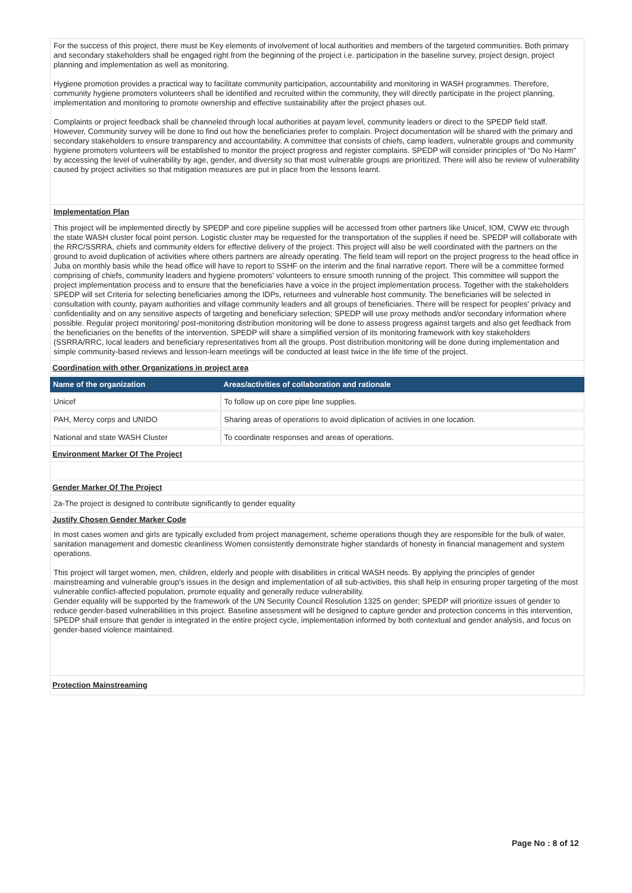For the success of this project, there must be Key elements of involvement of local authorities and members of the targeted communities. Both primary and secondary stakeholders shall be engaged right from the beginning of the project i.e. participation in the baseline survey, project design, project planning and implementation as well as monitoring.
Hygiene promotion provides a practical way to facilitate community participation, accountability and monitoring in WASH programmes. Therefore, community hygiene promoters volunteers shall be identified and recruited within the community, they will directly participate in the project planning, implementation and monitoring to promote ownership and effective sustainability after the project phases out.
Complaints or project feedback shall be channeled through local authorities at payam level, community leaders or direct to the SPEDP field staff. However, Community survey will be done to find out how the beneficiaries prefer to complain. Project documentation will be shared with the primary and secondary stakeholders to ensure transparency and accountability. A committee that consists of chiefs, camp leaders, vulnerable groups and community hygiene promoters volunteers will be established to monitor the project progress and register complains. SPEDP will consider principles of “Do No Harm'' by accessing the level of vulnerability by age, gender, and diversity so that most vulnerable groups are prioritized. There will also be review of vulnerability caused by project activities so that mitigation measures are put in place from the lessons learnt.
Implementation Plan
This project will be implemented directly by SPEDP and core pipeline supplies will be accessed from other partners like Unicef, IOM, CWW etc through the state WASH cluster focal point person. Logistic cluster may be requested for the transportation of the supplies if need be. SPEDP will collaborate with the RRC/SSRRA, chiefs and community elders for effective delivery of the project. This project will also be well coordinated with the partners on the ground to avoid duplication of activities where others partners are already operating. The field team will report on the project progress to the head office in Juba on monthly basis while the head office will have to report to SSHF on the interim and the final narrative report. There will be a committee formed comprising of chiefs, community leaders and hygiene promoters' volunteers to ensure smooth running of the project. This committee will support the project implementation process and to ensure that the beneficiaries have a voice in the project implementation process. Together with the stakeholders SPEDP will set Criteria for selecting beneficiaries among the IDPs, returnees and vulnerable host community. The beneficiaries will be selected in consultation with county, payam authorities and village community leaders and all groups of beneficiaries. There will be respect for peoples' privacy and confidentiality and on any sensitive aspects of targeting and beneficiary selection; SPEDP will use proxy methods and/or secondary information where possible. Regular project monitoring/ post-monitoring distribution monitoring will be done to assess progress against targets and also get feedback from the beneficiaries on the benefits of the intervention. SPEDP will share a simplified version of its monitoring framework with key stakeholders (SSRRA/RRC, local leaders and beneficiary representatives from all the groups. Post distribution monitoring will be done during implementation and simple community-based reviews and lesson-learn meetings will be conducted at least twice in the life time of the project.
Coordination with other Organizations in project area
| Name of the organization | Areas/activities of collaboration and rationale |
| --- | --- |
| Unicef | To follow up on core pipe line supplies. |
| PAH, Mercy corps and UNIDO | Sharing areas of operations to avoid diplication of activies in one location. |
| National and state WASH Cluster | To coordinate responses and areas of operations. |
Environment Marker Of The Project
Gender Marker Of The Project
2a-The project is designed to contribute significantly to gender equality
Justify Chosen Gender Marker Code
In most cases women and girls are typically excluded from project management, scheme operations though they are responsible for the bulk of water, sanitation management and domestic cleanliness Women consistently demonstrate higher standards of honesty in financial management and system operations.
This project will target women, men, children, elderly and people with disabilities in critical WASH needs. By applying the principles of gender mainstreaming and vulnerable group's issues in the design and implementation of all sub-activities, this shall help in ensuring proper targeting of the most vulnerable conflict-affected population, promote equality and generally reduce vulnerability.
Gender equality will be supported by the framework of the UN Security Council Resolution 1325 on gender; SPEDP will prioritize issues of gender to reduce gender-based vulnerabilities in this project. Baseline assessment will be designed to capture gender and protection concerns in this intervention, SPEDP shall ensure that gender is integrated in the entire project cycle, implementation informed by both contextual and gender analysis, and focus on gender-based violence maintained.
Protection Mainstreaming
Page No : 8 of 12